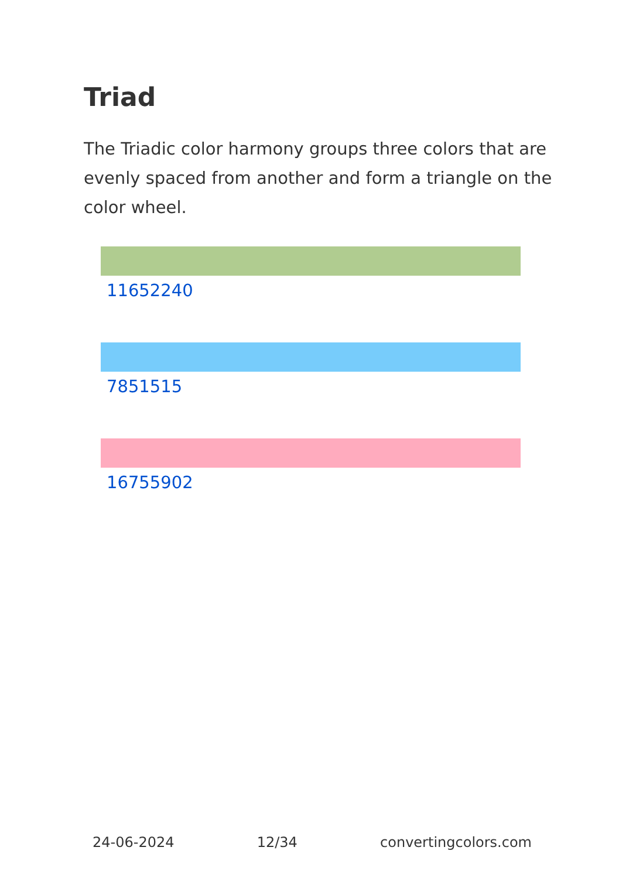Triad
The Triadic color harmony groups three colors that are evenly spaced from another and form a triangle on the color wheel.
11652240
7851515
16755902
24-06-2024 12/34 convertingcolors.com